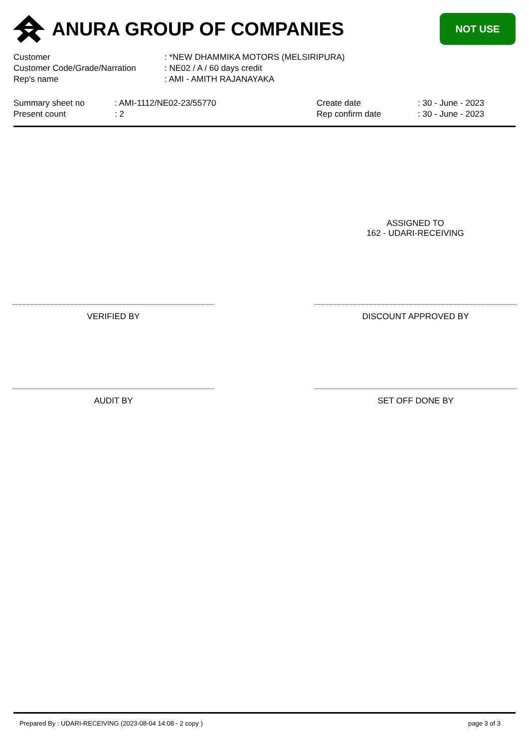ANURA GROUP OF COMPANIES
NOT USE
Customer: *NEW DHAMMIKA MOTORS (MELSIRIPURA)
Customer Code/Grade/Narration: NE02 / A / 60 days credit
Rep's name: AMI - AMITH RAJANAYAKA
Summary sheet no
Present count
: AMI-1112/NE02-23/55770
: 2
Create date
Rep confirm date
: 30 - June - 2023
: 30 - June - 2023
ASSIGNED TO
162 - UDARI-RECEIVING
VERIFIED BY DISCOUNT APPROVED BY
AUDIT BY SET OFF DONE BY
Prepared By : UDARI-RECEIVING (2023-08-04 14:08 - 2 copy ) page 3 of 3